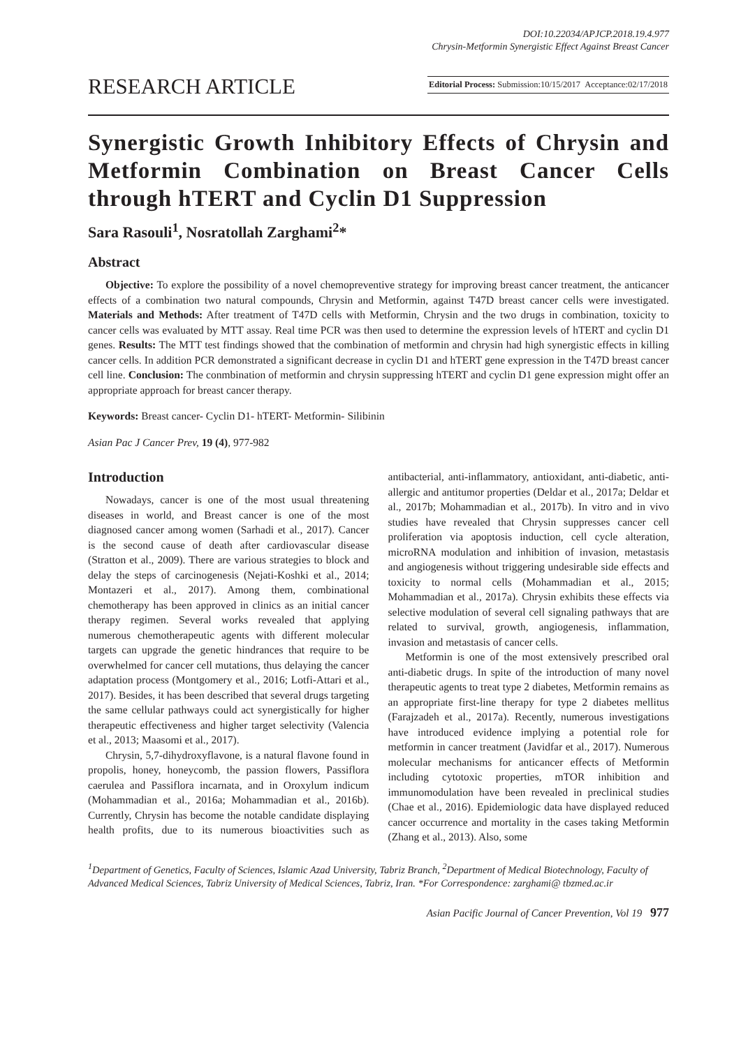DOI:10.22034/APJCP.2018.19.4.977
Chrysin-Metformin Synergistic Effect Against Breast Cancer
RESEARCH ARTICLE
Editorial Process: Submission:10/15/2017 Acceptance:02/17/2018
Synergistic Growth Inhibitory Effects of Chrysin and Metformin Combination on Breast Cancer Cells through hTERT and Cyclin D1 Suppression
Sara Rasouli<sup>1</sup>, Nosratollah Zarghami<sup>2</sup>*
Abstract
Objective: To explore the possibility of a novel chemopreventive strategy for improving breast cancer treatment, the anticancer effects of a combination two natural compounds, Chrysin and Metformin, against T47D breast cancer cells were investigated. Materials and Methods: After treatment of T47D cells with Metformin, Chrysin and the two drugs in combination, toxicity to cancer cells was evaluated by MTT assay. Real time PCR was then used to determine the expression levels of hTERT and cyclin D1 genes. Results: The MTT test findings showed that the combination of metformin and chrysin had high synergistic effects in killing cancer cells. In addition PCR demonstrated a significant decrease in cyclin D1 and hTERT gene expression in the T47D breast cancer cell line. Conclusion: The conmbination of metformin and chrysin suppressing hTERT and cyclin D1 gene expression might offer an appropriate approach for breast cancer therapy.
Keywords: Breast cancer- Cyclin D1- hTERT- Metformin- Silibinin
Asian Pac J Cancer Prev, 19 (4), 977-982
Introduction
Nowadays, cancer is one of the most usual threatening diseases in world, and Breast cancer is one of the most diagnosed cancer among women (Sarhadi et al., 2017). Cancer is the second cause of death after cardiovascular disease (Stratton et al., 2009). There are various strategies to block and delay the steps of carcinogenesis (Nejati-Koshki et al., 2014; Montazeri et al., 2017). Among them, combinational chemotherapy has been approved in clinics as an initial cancer therapy regimen. Several works revealed that applying numerous chemotherapeutic agents with different molecular targets can upgrade the genetic hindrances that require to be overwhelmed for cancer cell mutations, thus delaying the cancer adaptation process (Montgomery et al., 2016; Lotfi-Attari et al., 2017). Besides, it has been described that several drugs targeting the same cellular pathways could act synergistically for higher therapeutic effectiveness and higher target selectivity (Valencia et al., 2013; Maasomi et al., 2017).
Chrysin, 5,7-dihydroxyflavone, is a natural flavone found in propolis, honey, honeycomb, the passion flowers, Passiflora caerulea and Passiflora incarnata, and in Oroxylum indicum (Mohammadian et al., 2016a; Mohammadian et al., 2016b). Currently, Chrysin has become the notable candidate displaying health profits, due to its numerous bioactivities such as antibacterial, anti-inflammatory, antioxidant, anti-diabetic, anti-allergic and antitumor properties (Deldar et al., 2017a; Deldar et al., 2017b; Mohammadian et al., 2017b). In vitro and in vivo studies have revealed that Chrysin suppresses cancer cell proliferation via apoptosis induction, cell cycle alteration, microRNA modulation and inhibition of invasion, metastasis and angiogenesis without triggering undesirable side effects and toxicity to normal cells (Mohammadian et al., 2015; Mohammadian et al., 2017a). Chrysin exhibits these effects via selective modulation of several cell signaling pathways that are related to survival, growth, angiogenesis, inflammation, invasion and metastasis of cancer cells.
Metformin is one of the most extensively prescribed oral anti-diabetic drugs. In spite of the introduction of many novel therapeutic agents to treat type 2 diabetes, Metformin remains as an appropriate first-line therapy for type 2 diabetes mellitus (Farajzadeh et al., 2017a). Recently, numerous investigations have introduced evidence implying a potential role for metformin in cancer treatment (Javidfar et al., 2017). Numerous molecular mechanisms for anticancer effects of Metformin including cytotoxic properties, mTOR inhibition and immunomodulation have been revealed in preclinical studies (Chae et al., 2016). Epidemiologic data have displayed reduced cancer occurrence and mortality in the cases taking Metformin (Zhang et al., 2013). Also, some
<sup>1</sup> Department of Genetics, Faculty of Sciences, Islamic Azad University, Tabriz Branch, <sup>2</sup>Department of Medical Biotechnology, Faculty of Advanced Medical Sciences, Tabriz University of Medical Sciences, Tabriz, Iran. *For Correspondence: zarghami@ tbzmed.ac.ir
Asian Pacific Journal of Cancer Prevention, Vol 19 977